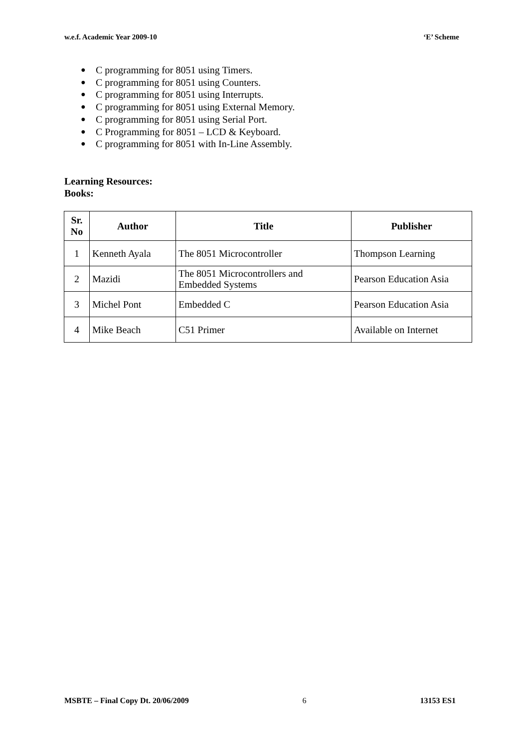w.e.f. Academic Year 2009-10 ‘E’ Scheme
● C programming for 8051 using Timers.
● C programming for 8051 using Counters.
● C programming for 8051 using Interrupts.
● C programming for 8051 using External Memory.
● C programming for 8051 using Serial Port.
● C Programming for 8051 – LCD & Keyboard.
● C programming for 8051 with In-Line Assembly.
Learning Resources:
Books:
| Sr. No | Author | Title | Publisher |
| --- | --- | --- | --- |
| 1 | Kenneth Ayala | The 8051 Microcontroller | Thompson Learning |
| 2 | Mazidi | The 8051 Microcontrollers and Embedded Systems | Pearson Education Asia |
| 3 | Michel Pont | Embedded C | Pearson Education Asia |
| 4 | Mike Beach | C51 Primer | Available on Internet |
MSBTE – Final Copy Dt. 20/06/2009 6 13153 ES1